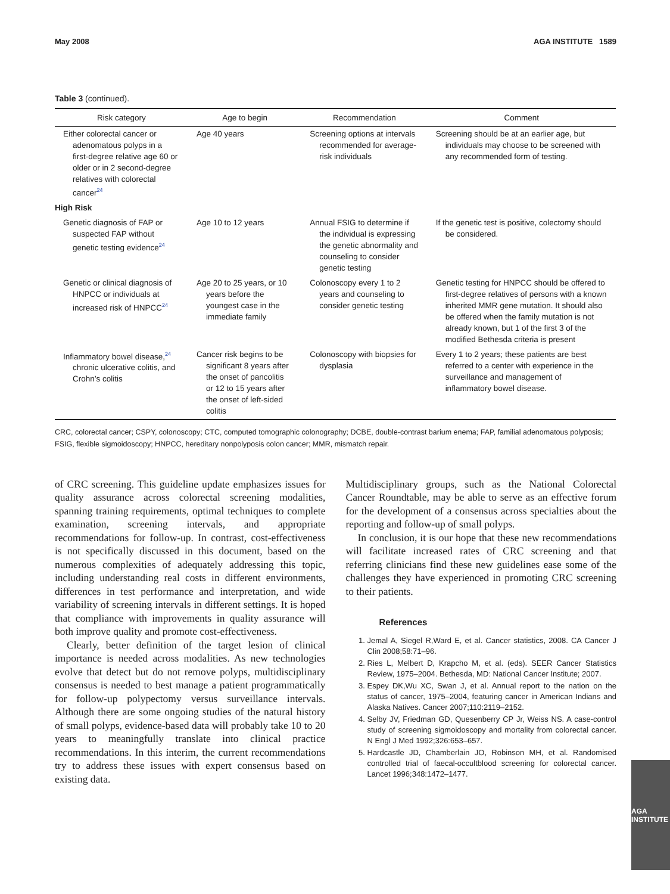May 2008 AGA INSTITUTE 1589
Table 3 (continued).
| Risk category | Age to begin | Recommendation | Comment |
| --- | --- | --- | --- |
| Either colorectal cancer or adenomatous polyps in a first-degree relative age 60 or older or in 2 second-degree relatives with colorectal cancer<sup>24</sup> | Age 40 years | Screening options at intervals recommended for average-risk individuals | Screening should be at an earlier age, but individuals may choose to be screened with any recommended form of testing. |
| High Risk | | | |
| Genetic diagnosis of FAP or suspected FAP without genetic testing evidence<sup>24</sup> | Age 10 to 12 years | Annual FSIG to determine if the individual is expressing the genetic abnormality and counseling to consider genetic testing | If the genetic test is positive, colectomy should be considered. |
| Genetic or clinical diagnosis of HNPCC or individuals at increased risk of HNPCC<sup>24</sup> | Age 20 to 25 years, or 10 years before the youngest case in the immediate family | Colonoscopy every 1 to 2 years and counseling to consider genetic testing | Genetic testing for HNPCC should be offered to first-degree relatives of persons with a known inherited MMR gene mutation. It should also be offered when the family mutation is not already known, but 1 of the first 3 of the modified Bethesda criteria is present |
| Inflammatory bowel disease,<sup>24</sup> chronic ulcerative colitis, and Crohn’s colitis | Cancer risk begins to be significant 8 years after the onset of pancolitis or 12 to 15 years after the onset of left-sided colitis | Colonoscopy with biopsies for dysplasia | Every 1 to 2 years; these patients are best referred to a center with experience in the surveillance and management of inflammatory bowel disease. |
CRC, colorectal cancer; CSPY, colonoscopy; CTC, computed tomographic colonography; DCBE, double-contrast barium enema; FAP, familial adenomatous polyposis; FSIG, flexible sigmoidoscopy; HNPCC, hereditary nonpolyposis colon cancer; MMR, mismatch repair.
of CRC screening. This guideline update emphasizes issues for quality assurance across colorectal screening modalities, spanning training requirements, optimal techniques to complete examination, screening intervals, and appropriate recommendations for follow-up. In contrast, cost-effectiveness is not specifically discussed in this document, based on the numerous complexities of adequately addressing this topic, including understanding real costs in different environments, differences in test performance and interpretation, and wide variability of screening intervals in different settings. It is hoped that compliance with improvements in quality assurance will both improve quality and promote cost-effectiveness.
Clearly, better definition of the target lesion of clinical importance is needed across modalities. As new technologies evolve that detect but do not remove polyps, multidisciplinary consensus is needed to best manage a patient programmatically for follow-up polypectomy versus surveillance intervals. Although there are some ongoing studies of the natural history of small polyps, evidence-based data will probably take 10 to 20 years to meaningfully translate into clinical practice recommendations. In this interim, the current recommendations try to address these issues with expert consensus based on existing data.
Multidisciplinary groups, such as the National Colorectal Cancer Roundtable, may be able to serve as an effective forum for the development of a consensus across specialties about the reporting and follow-up of small polyps.
In conclusion, it is our hope that these new recommendations will facilitate increased rates of CRC screening and that referring clinicians find these new guidelines ease some of the challenges they have experienced in promoting CRC screening to their patients.
References
1. Jemal A, Siegel R,Ward E, et al. Cancer statistics, 2008. CA Cancer J Clin 2008;58:71–96.
2. Ries L, Melbert D, Krapcho M, et al. (eds). SEER Cancer Statistics Review, 1975–2004. Bethesda, MD: National Cancer Institute; 2007.
3. Espey DK,Wu XC, Swan J, et al. Annual report to the nation on the status of cancer, 1975–2004, featuring cancer in American Indians and Alaska Natives. Cancer 2007;110:2119–2152.
4. Selby JV, Friedman GD, Quesenberry CP Jr, Weiss NS. A case-control study of screening sigmoidoscopy and mortality from colorectal cancer. N Engl J Med 1992;326:653–657.
5. Hardcastle JD, Chamberlain JO, Robinson MH, et al. Randomised controlled trial of faecal-occultblood screening for colorectal cancer. Lancet 1996;348:1472–1477.
AGA INSTITUTE